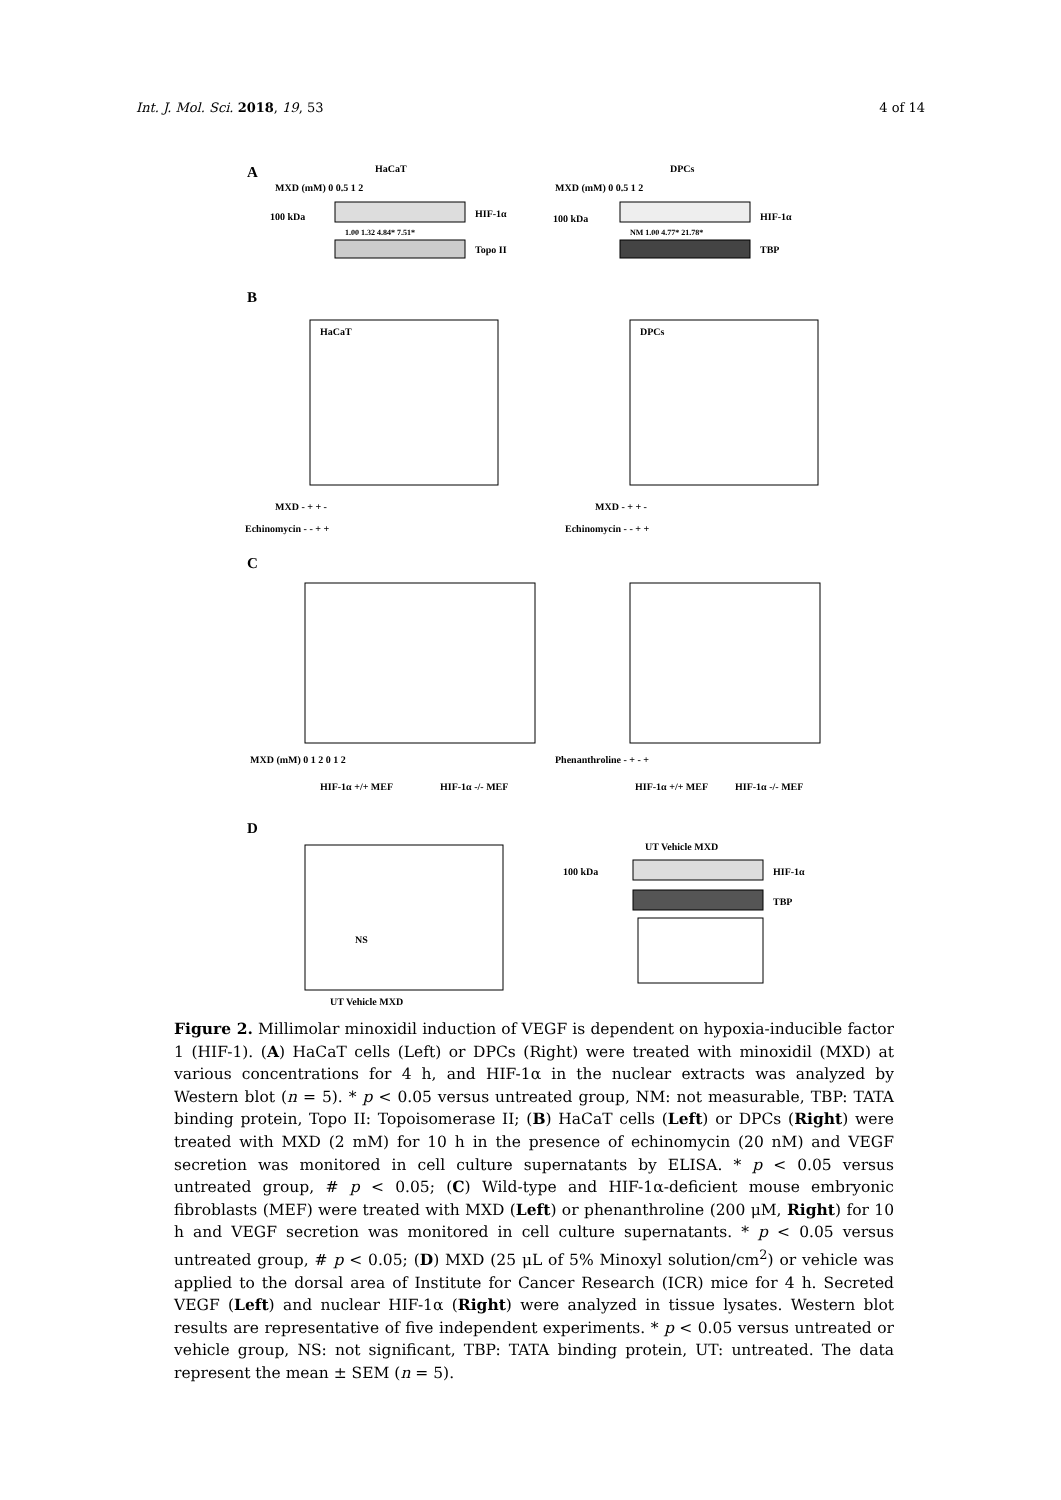Int. J. Mol. Sci. 2018, 19, 53 4 of 14
A
HaCaT
DPCs
MXD (mM) 0 0.5 1 2
MXD (mM) 0 0.5 1 2
100 kDa
HIF-1α
100 kDa
HIF-1α
1.00 1.32 4.84* 7.51*
NM 1.00 4.77* 21.78*
Topo II
TBP
B
HaCaT
DPCs
MXD - + + -
Echinomycin - - + +
MXD - + + -
Echinomycin - - + +
C
MXD (mM) 0 1 2 0 1 2
Phenanthroline - + - +
HIF-1α +/+ MEF
HIF-1α -/- MEF
HIF-1α +/+ MEF
HIF-1α -/- MEF
D
NS
UT Vehicle MXD
UT Vehicle MXD
100 kDa
HIF-1α
TBP
Figure 2. Millimolar minoxidil induction of VEGF is dependent on hypoxia-inducible factor 1 (HIF-1). (A) HaCaT cells (Left) or DPCs (Right) were treated with minoxidil (MXD) at various concentrations for 4 h, and HIF-1α in the nuclear extracts was analyzed by Western blot (n = 5). * p < 0.05 versus untreated group, NM: not measurable, TBP: TATA binding protein, Topo II: Topoisomerase II; (B) HaCaT cells (Left) or DPCs (Right) were treated with MXD (2 mM) for 10 h in the presence of echinomycin (20 nM) and VEGF secretion was monitored in cell culture supernatants by ELISA. * p < 0.05 versus untreated group, # p < 0.05; (C) Wild-type and HIF-1α-deficient mouse embryonic fibroblasts (MEF) were treated with MXD (Left) or phenanthroline (200 μM, Right) for 10 h and VEGF secretion was monitored in cell culture supernatants. * p < 0.05 versus untreated group, # p < 0.05; (D) MXD (25 μL of 5% Minoxyl solution/cm<sup>2</sup>) or vehicle was applied to the dorsal area of Institute for Cancer Research (ICR) mice for 4 h. Secreted VEGF (Left) and nuclear HIF-1α (Right) were analyzed in tissue lysates. Western blot results are representative of five independent experiments. * p < 0.05 versus untreated or vehicle group, NS: not significant, TBP: TATA binding protein, UT: untreated. The data represent the mean ± SEM (n = 5).